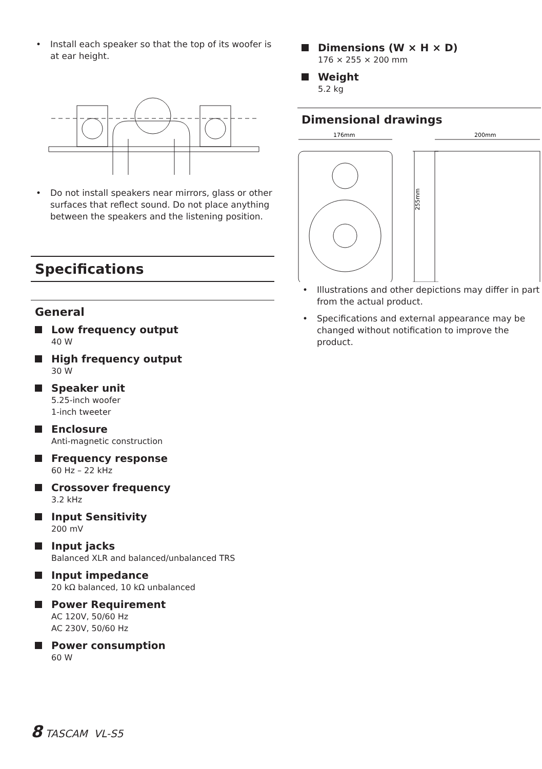• Install each speaker so that the top of its woofer is at ear height.
• Do not install speakers near mirrors, glass or other surfaces that reflect sound. Do not place anything between the speakers and the listening position.
Specifications
General
Low frequency output
40 W
High frequency output
30 W
Speaker unit
5.25-inch woofer
1-inch tweeter
Enclosure
Anti-magnetic construction
Frequency response
60 Hz – 22 kHz
Crossover frequency
3.2 kHz
Input Sensitivity
200 mV
Input jacks
Balanced XLR and balanced/unbalanced TRS
Input impedance
20 kΩ balanced, 10 kΩ unbalanced
Power Requirement
AC 120V, 50/60 Hz
AC 230V, 50/60 Hz
Power consumption
60 W
Dimensions (W × H × D)
176 × 255 × 200 mm
Weight
5.2 kg
Dimensional drawings
176mm
200mm
255mm
• Illustrations and other depictions may differ in part from the actual product.
• Specifications and external appearance may be changed without notification to improve the product.
8 TASCAM VL-S5